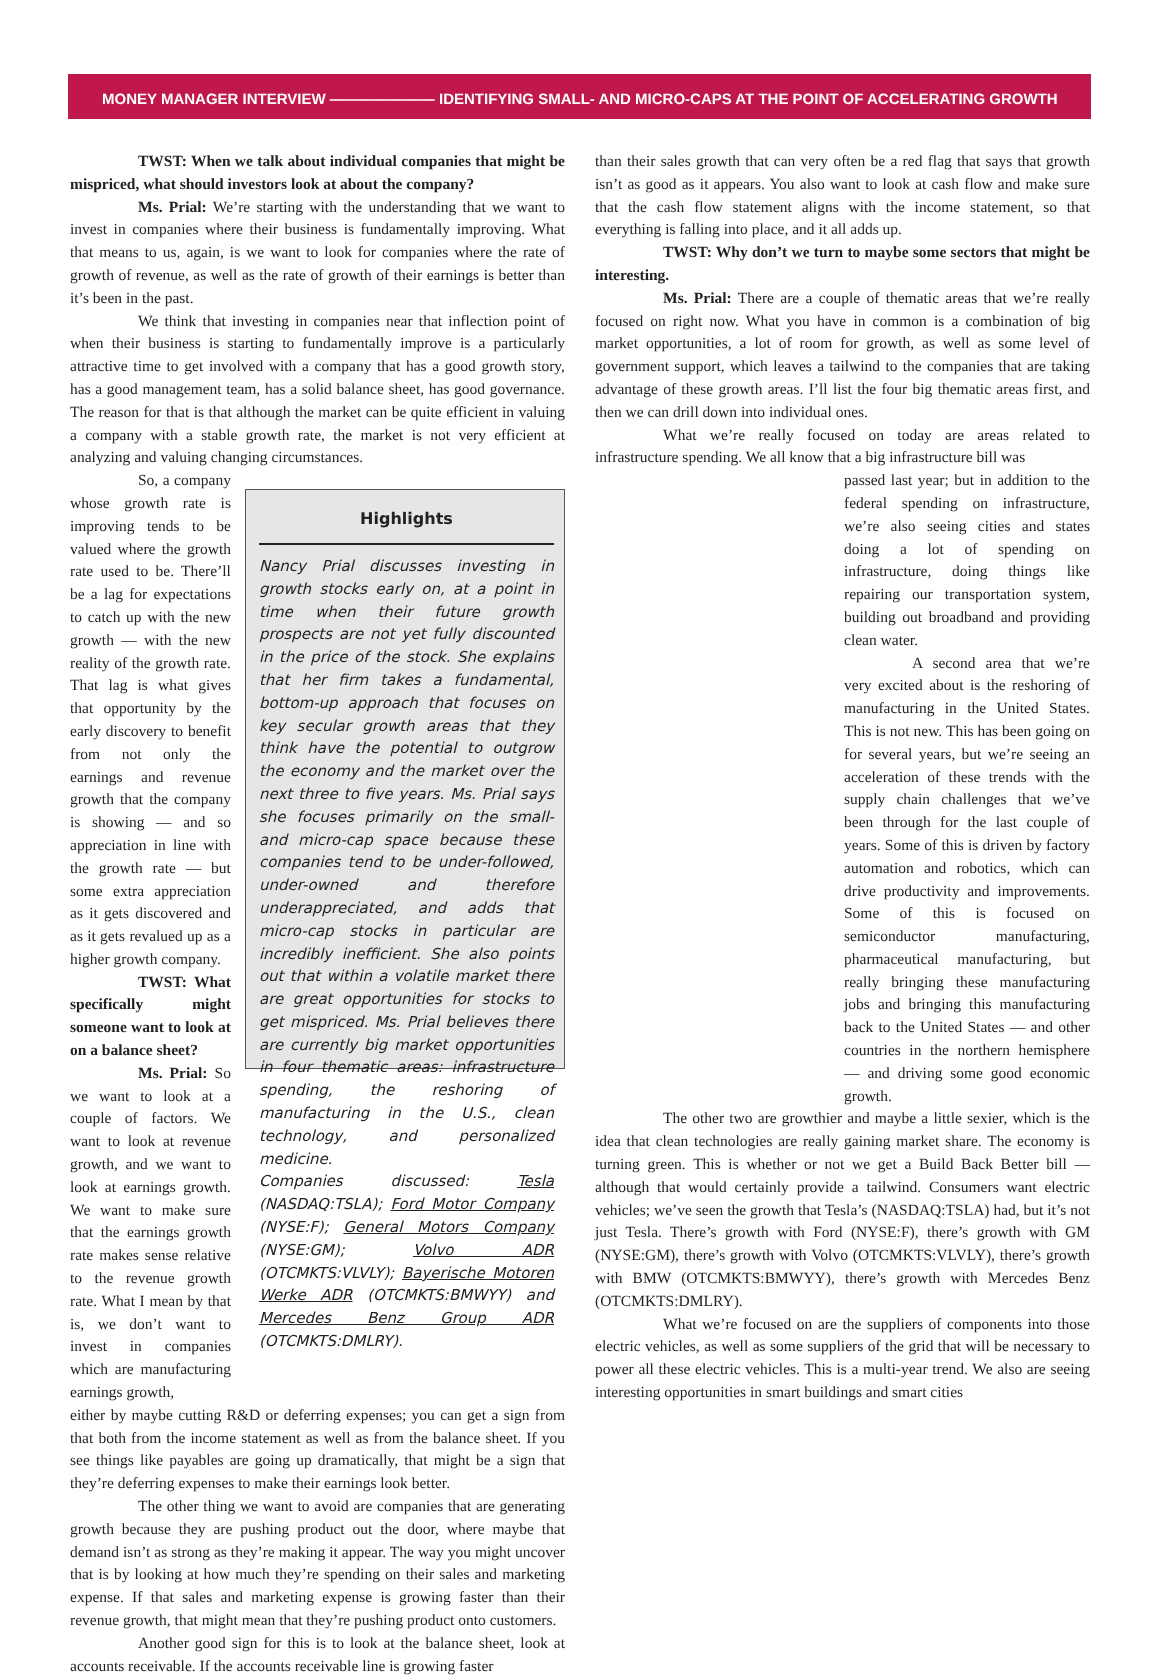MONEY MANAGER INTERVIEW ——————— IDENTIFYING SMALL- AND MICRO-CAPS AT THE POINT OF ACCELERATING GROWTH
TWST: When we talk about individual companies that might be mispriced, what should investors look at about the company?
Ms. Prial: We’re starting with the understanding that we want to invest in companies where their business is fundamentally improving. What that means to us, again, is we want to look for companies where the rate of growth of revenue, as well as the rate of growth of their earnings is better than it’s been in the past.
We think that investing in companies near that inflection point of when their business is starting to fundamentally improve is a particularly attractive time to get involved with a company that has a good growth story, has a good management team, has a solid balance sheet, has good governance. The reason for that is that although the market can be quite efficient in valuing a company with a stable growth rate, the market is not very efficient at analyzing and valuing changing circumstances.
So, a company whose growth rate is improving tends to be valued where the growth rate used to be. There’ll be a lag for expectations to catch up with the new growth — with the new reality of the growth rate. That lag is what gives that opportunity by the early discovery to benefit from not only the earnings and revenue growth that the company is showing — and so appreciation in line with the growth rate — but some extra appreciation as it gets discovered and as it gets revalued up as a higher growth company.
TWST: What specifically might someone want to look at on a balance sheet?
Ms. Prial: So we want to look at a couple of factors. We want to look at revenue growth, and we want to look at earnings growth. We want to make sure that the earnings growth rate makes sense relative to the revenue growth rate. What I mean by that is, we don’t want to invest in companies which are manufacturing earnings growth,
Highlights
Nancy Prial discusses investing in growth stocks early on, at a point in time when their future growth prospects are not yet fully discounted in the price of the stock. She explains that her firm takes a fundamental, bottom-up approach that focuses on key secular growth areas that they think have the potential to outgrow the economy and the market over the next three to five years. Ms. Prial says she focuses primarily on the small- and micro-cap space because these companies tend to be under-followed, under-owned and therefore underappreciated, and adds that micro-cap stocks in particular are incredibly inefficient. She also points out that within a volatile market there are great opportunities for stocks to get mispriced. Ms. Prial believes there are currently big market opportunities in four thematic areas: infrastructure spending, the reshoring of manufacturing in the U.S., clean technology, and personalized medicine.
Companies discussed: Tesla (NASDAQ:TSLA); Ford Motor Company (NYSE:F); General Motors Company (NYSE:GM); Volvo ADR (OTCMKTS:VLVLY); Bayerische Motoren Werke ADR (OTCMKTS:BMWYY) and Mercedes Benz Group ADR (OTCMKTS:DMLRY).
either by maybe cutting R&D or deferring expenses; you can get a sign from that both from the income statement as well as from the balance sheet. If you see things like payables are going up dramatically, that might be a sign that they’re deferring expenses to make their earnings look better.
The other thing we want to avoid are companies that are generating growth because they are pushing product out the door, where maybe that demand isn’t as strong as they’re making it appear. The way you might uncover that is by looking at how much they’re spending on their sales and marketing expense. If that sales and marketing expense is growing faster than their revenue growth, that might mean that they’re pushing product onto customers.
Another good sign for this is to look at the balance sheet, look at accounts receivable. If the accounts receivable line is growing faster
than their sales growth that can very often be a red flag that says that growth isn’t as good as it appears. You also want to look at cash flow and make sure that the cash flow statement aligns with the income statement, so that everything is falling into place, and it all adds up.
TWST: Why don’t we turn to maybe some sectors that might be interesting.
Ms. Prial: There are a couple of thematic areas that we’re really focused on right now. What you have in common is a combination of big market opportunities, a lot of room for growth, as well as some level of government support, which leaves a tailwind to the companies that are taking advantage of these growth areas. I’ll list the four big thematic areas first, and then we can drill down into individual ones.
What we’re really focused on today are areas related to infrastructure spending. We all know that a big infrastructure bill was
passed last year; but in addition to the federal spending on infrastructure, we’re also seeing cities and states doing a lot of spending on infrastructure, doing things like repairing our transportation system, building out broadband and providing clean water.
A second area that we’re very excited about is the reshoring of manufacturing in the United States. This is not new. This has been going on for several years, but we’re seeing an acceleration of these trends with the supply chain challenges that we’ve been through for the last couple of years. Some of this is driven by factory automation and robotics, which can drive productivity and improvements. Some of this is focused on semiconductor manufacturing, pharmaceutical manufacturing, but really bringing these manufacturing jobs and bringing this manufacturing back to the United States — and other countries in the northern hemisphere — and driving some good economic growth.
The other two are growthier and maybe a little sexier, which is the idea that clean technologies are really gaining market share. The economy is turning green. This is whether or not we get a Build Back Better bill — although that would certainly provide a tailwind. Consumers want electric vehicles; we’ve seen the growth that Tesla’s (NASDAQ:TSLA) had, but it’s not just Tesla. There’s growth with Ford (NYSE:F), there’s growth with GM (NYSE:GM), there’s growth with Volvo (OTCMKTS:VLVLY), there’s growth with BMW (OTCMKTS:BMWYY), there’s growth with Mercedes Benz (OTCMKTS:DMLRY).
What we’re focused on are the suppliers of components into those electric vehicles, as well as some suppliers of the grid that will be necessary to power all these electric vehicles. This is a multi-year trend. We also are seeing interesting opportunities in smart buildings and smart cities